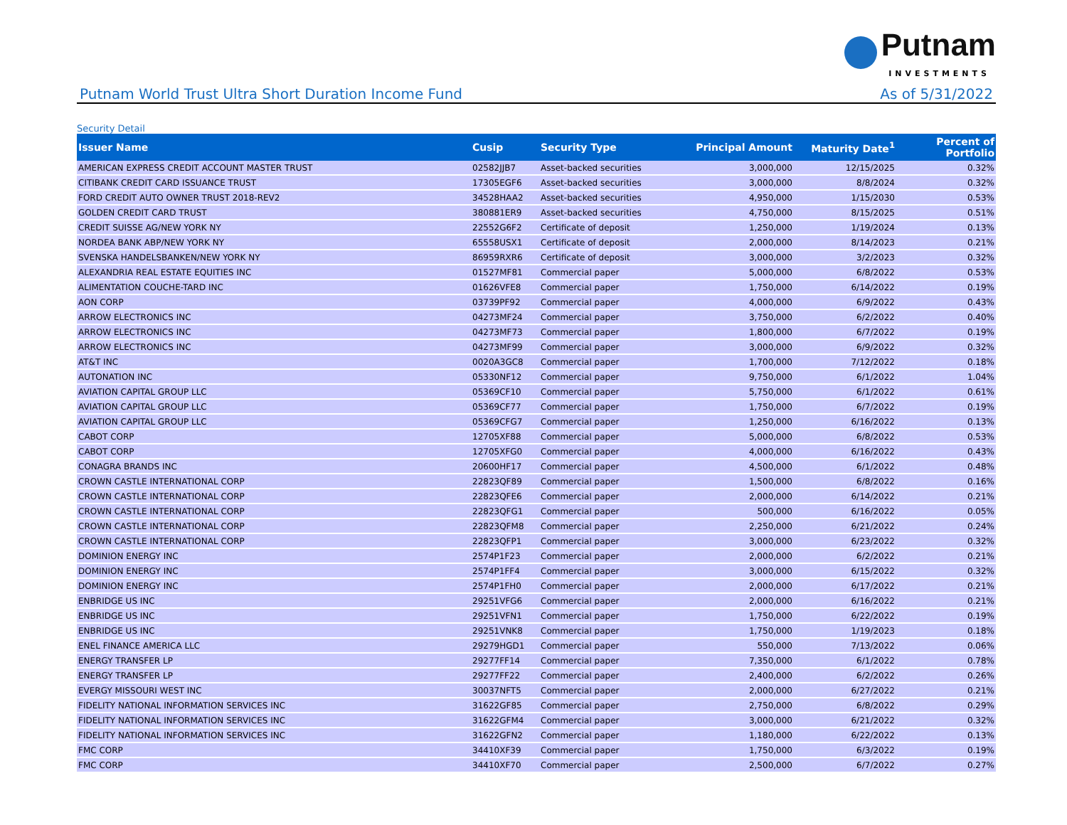Putnam
INVESTMENTS
Putnam World Trust Ultra Short Duration Income Fund As of 5/31/2022
Security Detail
| Issuer Name | Cusip | Security Type | Principal Amount | Maturity Date<sup>1</sup> | Percent of Portfolio |
| --- | --- | --- | --- | --- | --- |
| AMERICAN EXPRESS CREDIT ACCOUNT MASTER TRUST | 02582JJB7 | Asset-backed securities | 3,000,000 | 12/15/2025 | 0.32% |
| CITIBANK CREDIT CARD ISSUANCE TRUST | 17305EGF6 | Asset-backed securities | 3,000,000 | 8/8/2024 | 0.32% |
| FORD CREDIT AUTO OWNER TRUST 2018-REV2 | 34528HAA2 | Asset-backed securities | 4,950,000 | 1/15/2030 | 0.53% |
| GOLDEN CREDIT CARD TRUST | 380881ER9 | Asset-backed securities | 4,750,000 | 8/15/2025 | 0.51% |
| CREDIT SUISSE AG/NEW YORK NY | 22552G6F2 | Certificate of deposit | 1,250,000 | 1/19/2024 | 0.13% |
| NORDEA BANK ABP/NEW YORK NY | 65558USX1 | Certificate of deposit | 2,000,000 | 8/14/2023 | 0.21% |
| SVENSKA HANDELSBANKEN/NEW YORK NY | 86959RXR6 | Certificate of deposit | 3,000,000 | 3/2/2023 | 0.32% |
| ALEXANDRIA REAL ESTATE EQUITIES INC | 01527MF81 | Commercial paper | 5,000,000 | 6/8/2022 | 0.53% |
| ALIMENTATION COUCHE-TARD INC | 01626VFE8 | Commercial paper | 1,750,000 | 6/14/2022 | 0.19% |
| AON CORP | 03739PF92 | Commercial paper | 4,000,000 | 6/9/2022 | 0.43% |
| ARROW ELECTRONICS INC | 04273MF24 | Commercial paper | 3,750,000 | 6/2/2022 | 0.40% |
| ARROW ELECTRONICS INC | 04273MF73 | Commercial paper | 1,800,000 | 6/7/2022 | 0.19% |
| ARROW ELECTRONICS INC | 04273MF99 | Commercial paper | 3,000,000 | 6/9/2022 | 0.32% |
| AT&T INC | 0020A3GC8 | Commercial paper | 1,700,000 | 7/12/2022 | 0.18% |
| AUTONATION INC | 05330NF12 | Commercial paper | 9,750,000 | 6/1/2022 | 1.04% |
| AVIATION CAPITAL GROUP LLC | 05369CF10 | Commercial paper | 5,750,000 | 6/1/2022 | 0.61% |
| AVIATION CAPITAL GROUP LLC | 05369CF77 | Commercial paper | 1,750,000 | 6/7/2022 | 0.19% |
| AVIATION CAPITAL GROUP LLC | 05369CFG7 | Commercial paper | 1,250,000 | 6/16/2022 | 0.13% |
| CABOT CORP | 12705XF88 | Commercial paper | 5,000,000 | 6/8/2022 | 0.53% |
| CABOT CORP | 12705XFG0 | Commercial paper | 4,000,000 | 6/16/2022 | 0.43% |
| CONAGRA BRANDS INC | 20600HF17 | Commercial paper | 4,500,000 | 6/1/2022 | 0.48% |
| CROWN CASTLE INTERNATIONAL CORP | 22823QF89 | Commercial paper | 1,500,000 | 6/8/2022 | 0.16% |
| CROWN CASTLE INTERNATIONAL CORP | 22823QFE6 | Commercial paper | 2,000,000 | 6/14/2022 | 0.21% |
| CROWN CASTLE INTERNATIONAL CORP | 22823QFG1 | Commercial paper | 500,000 | 6/16/2022 | 0.05% |
| CROWN CASTLE INTERNATIONAL CORP | 22823QFM8 | Commercial paper | 2,250,000 | 6/21/2022 | 0.24% |
| CROWN CASTLE INTERNATIONAL CORP | 22823QFP1 | Commercial paper | 3,000,000 | 6/23/2022 | 0.32% |
| DOMINION ENERGY INC | 2574P1F23 | Commercial paper | 2,000,000 | 6/2/2022 | 0.21% |
| DOMINION ENERGY INC | 2574P1FF4 | Commercial paper | 3,000,000 | 6/15/2022 | 0.32% |
| DOMINION ENERGY INC | 2574P1FH0 | Commercial paper | 2,000,000 | 6/17/2022 | 0.21% |
| ENBRIDGE US INC | 29251VFG6 | Commercial paper | 2,000,000 | 6/16/2022 | 0.21% |
| ENBRIDGE US INC | 29251VFN1 | Commercial paper | 1,750,000 | 6/22/2022 | 0.19% |
| ENBRIDGE US INC | 29251VNK8 | Commercial paper | 1,750,000 | 1/19/2023 | 0.18% |
| ENEL FINANCE AMERICA LLC | 29279HGD1 | Commercial paper | 550,000 | 7/13/2022 | 0.06% |
| ENERGY TRANSFER LP | 29277FF14 | Commercial paper | 7,350,000 | 6/1/2022 | 0.78% |
| ENERGY TRANSFER LP | 29277FF22 | Commercial paper | 2,400,000 | 6/2/2022 | 0.26% |
| EVERGY MISSOURI WEST INC | 30037NFT5 | Commercial paper | 2,000,000 | 6/27/2022 | 0.21% |
| FIDELITY NATIONAL INFORMATION SERVICES INC | 31622GF85 | Commercial paper | 2,750,000 | 6/8/2022 | 0.29% |
| FIDELITY NATIONAL INFORMATION SERVICES INC | 31622GFM4 | Commercial paper | 3,000,000 | 6/21/2022 | 0.32% |
| FIDELITY NATIONAL INFORMATION SERVICES INC | 31622GFN2 | Commercial paper | 1,180,000 | 6/22/2022 | 0.13% |
| FMC CORP | 34410XF39 | Commercial paper | 1,750,000 | 6/3/2022 | 0.19% |
| FMC CORP | 34410XF70 | Commercial paper | 2,500,000 | 6/7/2022 | 0.27% |